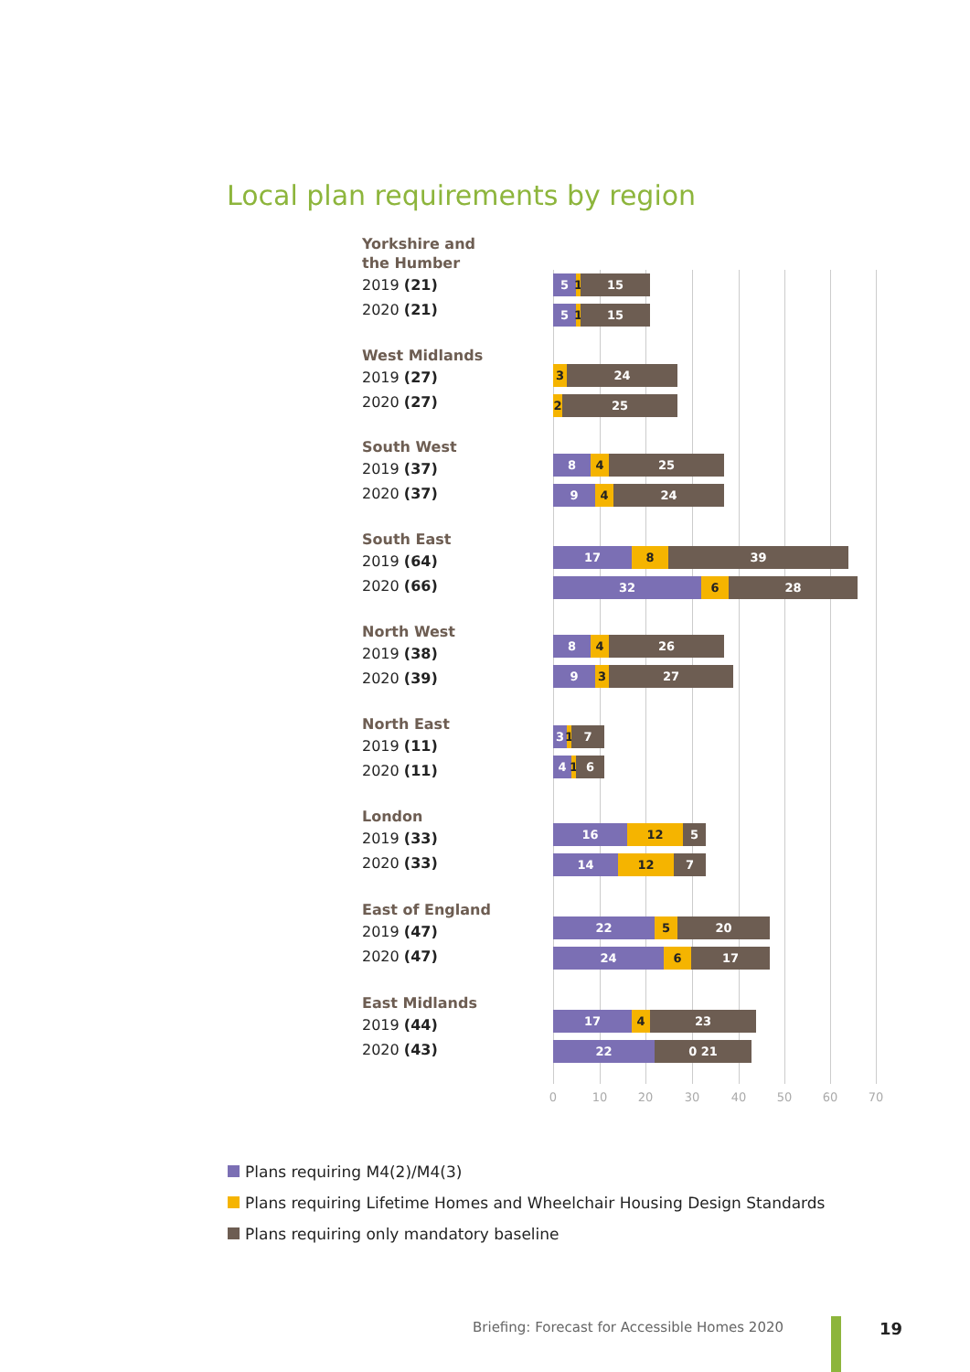Local plan requirements by region
Yorkshire and
the Humber
2019 (21)
2020 (21)
5 1 15
5 1 15
West Midlands
2019 (27)
2020 (27)
3 24
2 25
South West
2019 (37)
2020 (37)
8 4 25
9 4 24
South East
2019 (64)
2020 (66)
17 8 39
32 6 28
North West
2019 (38)
2020 (39)
8 4 26
9 3 27
North East
2019 (11)
2020 (11)
3 1 7
4 1 6
London
2019 (33)
2020 (33)
16 12 5
14 12 7
East of England
2019 (47)
2020 (47)
22 5 20
24 6 17
East Midlands
2019 (44)
2020 (43)
17 4 23
22 0 21
0 10 20 30 40 50 60 70
Plans requiring M4(2)/M4(3)
Plans requiring Lifetime Homes and Wheelchair Housing Design Standards
Plans requiring only mandatory baseline
Briefing: Forecast for Accessible Homes 2020
19